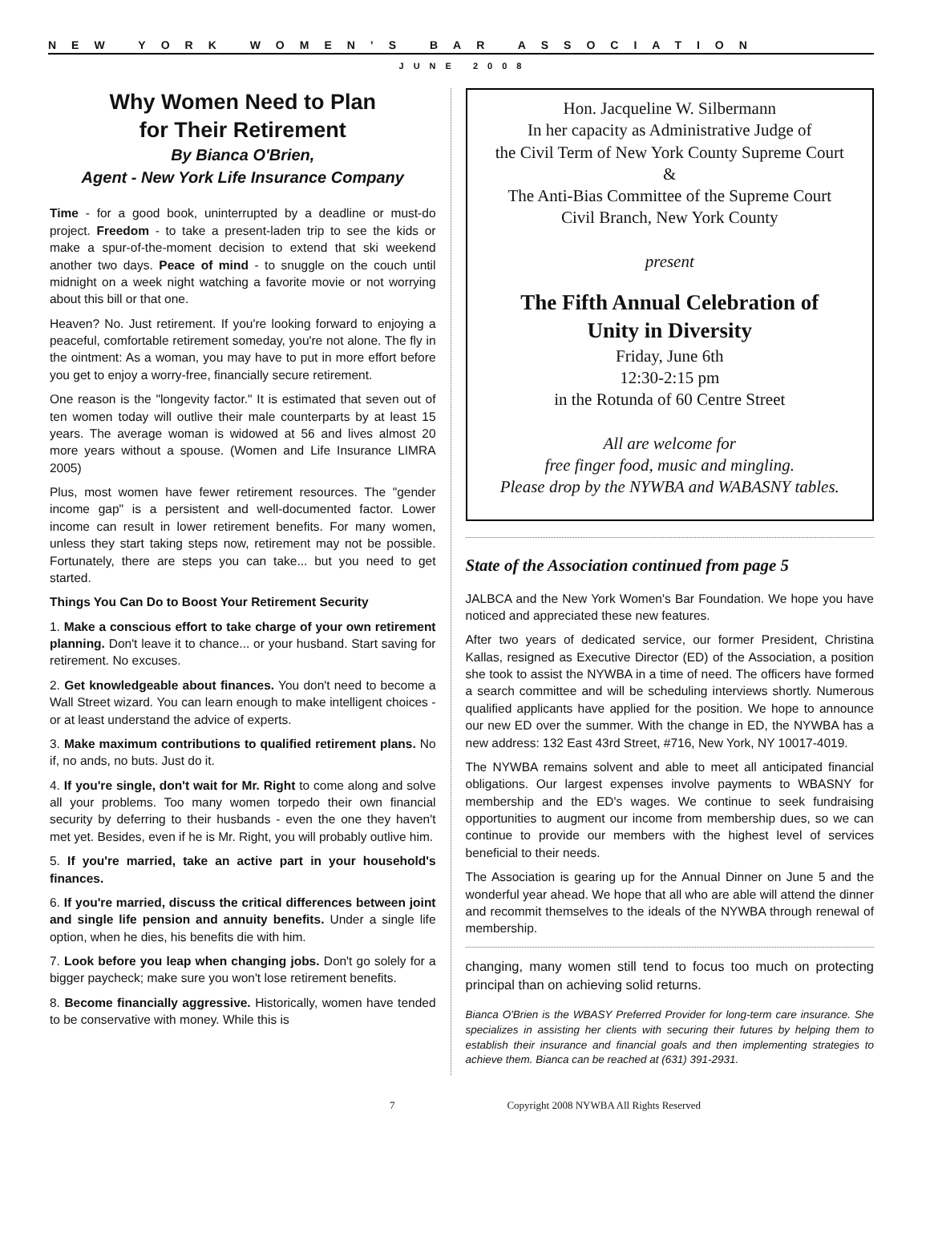NEW YORK WOMEN’S BAR ASSOCIATION
JUNE 2008
Why Women Need to Plan
for Their Retirement
By Bianca O'Brien,
Agent - New York Life Insurance Company
Time - for a good book, uninterrupted by a deadline or must-do project. Freedom - to take a present-laden trip to see the kids or make a spur-of-the-moment decision to extend that ski weekend another two days. Peace of mind - to snuggle on the couch until midnight on a week night watching a favorite movie or not worrying about this bill or that one.
Heaven? No. Just retirement. If you're looking forward to enjoying a peaceful, comfortable retirement someday, you're not alone. The fly in the ointment: As a woman, you may have to put in more effort before you get to enjoy a worry-free, financially secure retirement.
One reason is the "longevity factor." It is estimated that seven out of ten women today will outlive their male counterparts by at least 15 years. The average woman is widowed at 56 and lives almost 20 more years without a spouse. (Women and Life Insurance LIMRA 2005)
Plus, most women have fewer retirement resources. The "gender income gap" is a persistent and well-documented factor. Lower income can result in lower retirement benefits. For many women, unless they start taking steps now, retirement may not be possible. Fortunately, there are steps you can take... but you need to get started.
Things You Can Do to Boost Your Retirement Security
1. Make a conscious effort to take charge of your own retirement planning. Don't leave it to chance... or your husband. Start saving for retirement. No excuses.
2. Get knowledgeable about finances. You don't need to become a Wall Street wizard. You can learn enough to make intelligent choices - or at least understand the advice of experts.
3. Make maximum contributions to qualified retirement plans. No if, no ands, no buts. Just do it.
4. If you're single, don't wait for Mr. Right to come along and solve all your problems. Too many women torpedo their own financial security by deferring to their husbands - even the one they haven't met yet. Besides, even if he is Mr. Right, you will probably outlive him.
5. If you're married, take an active part in your household's finances.
6. If you're married, discuss the critical differences between joint and single life pension and annuity benefits. Under a single life option, when he dies, his benefits die with him.
7. Look before you leap when changing jobs. Don't go solely for a bigger paycheck; make sure you won't lose retirement benefits.
8. Become financially aggressive. Historically, women have tended to be conservative with money. While this is
Hon. Jacqueline W. Silbermann
In her capacity as Administrative Judge of
the Civil Term of New York County Supreme Court
&
The Anti-Bias Committee of the Supreme Court
Civil Branch, New York County
present
The Fifth Annual Celebration of
Unity in Diversity
Friday, June 6th
12:30-2:15 pm
in the Rotunda of 60 Centre Street
All are welcome for
free finger food, music and mingling.
Please drop by the NYWBA and WABASNY tables.
State of the Association continued from page 5
JALBCA and the New York Women's Bar Foundation. We hope you have noticed and appreciated these new features.
After two years of dedicated service, our former President, Christina Kallas, resigned as Executive Director (ED) of the Association, a position she took to assist the NYWBA in a time of need. The officers have formed a search committee and will be scheduling interviews shortly. Numerous qualified applicants have applied for the position. We hope to announce our new ED over the summer. With the change in ED, the NYWBA has a new address: 132 East 43rd Street, #716, New York, NY 10017-4019.
The NYWBA remains solvent and able to meet all anticipated financial obligations. Our largest expenses involve payments to WBASNY for membership and the ED's wages. We continue to seek fundraising opportunities to augment our income from membership dues, so we can continue to provide our members with the highest level of services beneficial to their needs.
The Association is gearing up for the Annual Dinner on June 5 and the wonderful year ahead. We hope that all who are able will attend the dinner and recommit themselves to the ideals of the NYWBA through renewal of membership.
changing, many women still tend to focus too much on protecting principal than on achieving solid returns.
Bianca O'Brien is the WBASY Preferred Provider for long-term care insurance. She specializes in assisting her clients with securing their futures by helping them to establish their insurance and financial goals and then implementing strategies to achieve them. Bianca can be reached at (631) 391-2931.
7 Copyright 2008 NYWBA All Rights Reserved